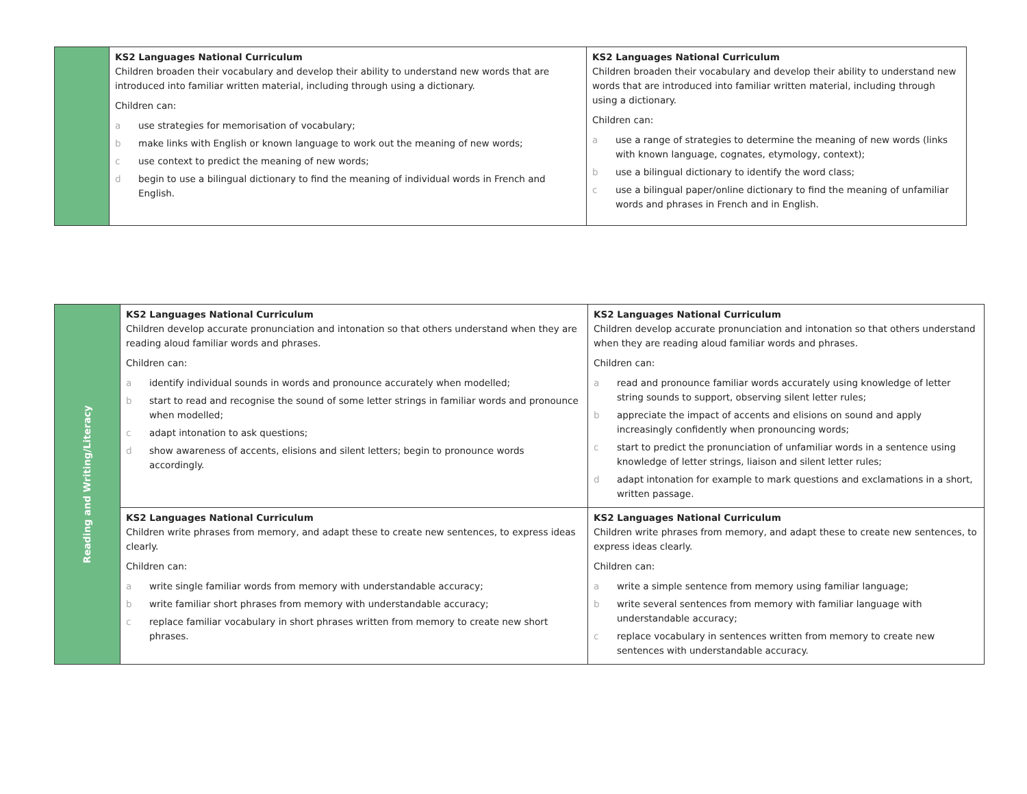| | KS2 Languages National Curriculum Children broaden their vocabulary and develop their ability to understand new words that are introduced into familiar written material, including through using a dictionary. Children can: a use strategies for memorisation of vocabulary; b make links with English or known language to work out the meaning of new words; c use context to predict the meaning of new words; d begin to use a bilingual dictionary to find the meaning of individual words in French and English. | KS2 Languages National Curriculum Children broaden their vocabulary and develop their ability to understand new words that are introduced into familiar written material, including through using a dictionary. Children can: a use a range of strategies to determine the meaning of new words (links with known language, cognates, etymology, context); b use a bilingual dictionary to identify the word class; c use a bilingual paper/online dictionary to find the meaning of unfamiliar words and phrases in French and in English. |
| Reading and Writing/Literacy | KS2 Languages National Curriculum Children develop accurate pronunciation and intonation so that others understand when they are reading aloud familiar words and phrases. Children can: a identify individual sounds in words and pronounce accurately when modelled; b start to read and recognise the sound of some letter strings in familiar words and pronounce when modelled; c adapt intonation to ask questions; d show awareness of accents, elisions and silent letters; begin to pronounce words accordingly. | KS2 Languages National Curriculum Children develop accurate pronunciation and intonation so that others understand when they are reading aloud familiar words and phrases. Children can: a read and pronounce familiar words accurately using knowledge of letter string sounds to support, observing silent letter rules; b appreciate the impact of accents and elisions on sound and apply increasingly confidently when pronouncing words; c start to predict the pronunciation of unfamiliar words in a sentence using knowledge of letter strings, liaison and silent letter rules; d adapt intonation for example to mark questions and exclamations in a short, written passage. |
| | KS2 Languages National Curriculum Children write phrases from memory, and adapt these to create new sentences, to express ideas clearly. Children can: a write single familiar words from memory with understandable accuracy; b write familiar short phrases from memory with understandable accuracy; c replace familiar vocabulary in short phrases written from memory to create new short phrases. | KS2 Languages National Curriculum Children write phrases from memory, and adapt these to create new sentences, to express ideas clearly. Children can: a write a simple sentence from memory using familiar language; b write several sentences from memory with familiar language with understandable accuracy; c replace vocabulary in sentences written from memory to create new sentences with understandable accuracy. |